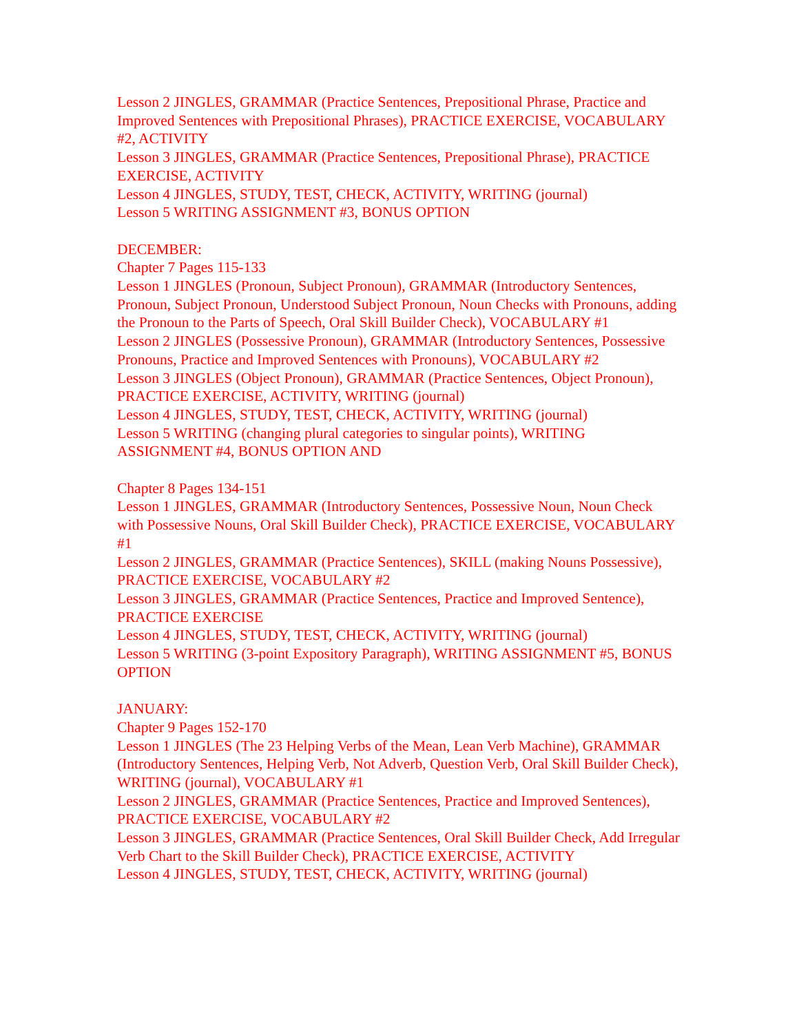Lesson 2 JINGLES, GRAMMAR (Practice Sentences, Prepositional Phrase, Practice and Improved Sentences with Prepositional Phrases), PRACTICE EXERCISE, VOCABULARY #2, ACTIVITY
Lesson 3 JINGLES, GRAMMAR (Practice Sentences, Prepositional Phrase), PRACTICE EXERCISE, ACTIVITY
Lesson 4 JINGLES, STUDY, TEST, CHECK, ACTIVITY, WRITING (journal)
Lesson 5 WRITING ASSIGNMENT #3, BONUS OPTION
DECEMBER:
Chapter 7 Pages 115-133
Lesson 1 JINGLES (Pronoun, Subject Pronoun), GRAMMAR (Introductory Sentences, Pronoun, Subject Pronoun, Understood Subject Pronoun, Noun Checks with Pronouns, adding the Pronoun to the Parts of Speech, Oral Skill Builder Check), VOCABULARY #1
Lesson 2 JINGLES (Possessive Pronoun), GRAMMAR (Introductory Sentences, Possessive Pronouns, Practice and Improved Sentences with Pronouns), VOCABULARY #2
Lesson 3 JINGLES (Object Pronoun), GRAMMAR (Practice Sentences, Object Pronoun), PRACTICE EXERCISE, ACTIVITY, WRITING (journal)
Lesson 4 JINGLES, STUDY, TEST, CHECK, ACTIVITY, WRITING (journal)
Lesson 5 WRITING (changing plural categories to singular points), WRITING ASSIGNMENT #4, BONUS OPTION AND
Chapter 8 Pages 134-151
Lesson 1 JINGLES, GRAMMAR (Introductory Sentences, Possessive Noun, Noun Check with Possessive Nouns, Oral Skill Builder Check), PRACTICE EXERCISE, VOCABULARY #1
Lesson 2 JINGLES, GRAMMAR (Practice Sentences), SKILL (making Nouns Possessive), PRACTICE EXERCISE, VOCABULARY #2
Lesson 3 JINGLES, GRAMMAR (Practice Sentences, Practice and Improved Sentence), PRACTICE EXERCISE
Lesson 4 JINGLES, STUDY, TEST, CHECK, ACTIVITY, WRITING (journal)
Lesson 5 WRITING (3-point Expository Paragraph), WRITING ASSIGNMENT #5, BONUS OPTION
JANUARY:
Chapter 9 Pages 152-170
Lesson 1 JINGLES (The 23 Helping Verbs of the Mean, Lean Verb Machine), GRAMMAR (Introductory Sentences, Helping Verb, Not Adverb, Question Verb, Oral Skill Builder Check), WRITING (journal), VOCABULARY #1
Lesson 2 JINGLES, GRAMMAR (Practice Sentences, Practice and Improved Sentences), PRACTICE EXERCISE, VOCABULARY #2
Lesson 3 JINGLES, GRAMMAR (Practice Sentences, Oral Skill Builder Check, Add Irregular Verb Chart to the Skill Builder Check), PRACTICE EXERCISE, ACTIVITY
Lesson 4 JINGLES, STUDY, TEST, CHECK, ACTIVITY, WRITING (journal)